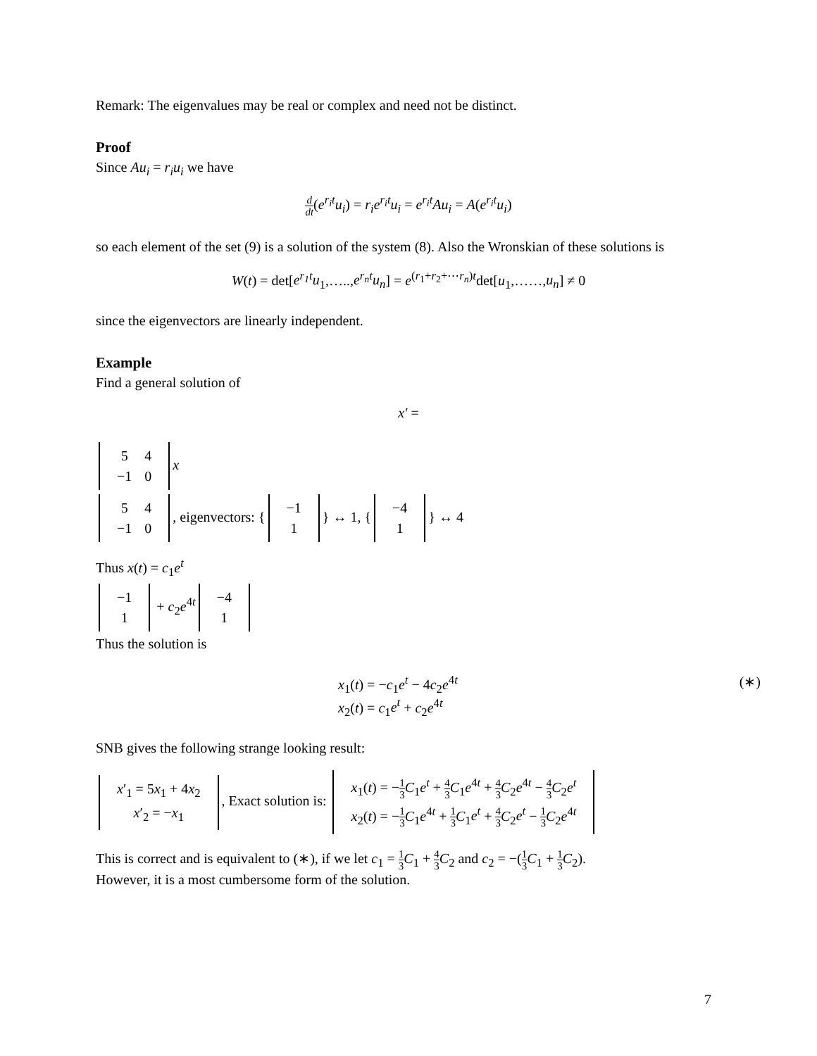Remark: The eigenvalues may be real or complex and need not be distinct.
Proof
Since Au<sub>i</sub> = r<sub>i</sub>u<sub>i</sub> we have
d dt(e<sup>r<sub>i</sub>t</sup>u<sub>i</sub>) = r<sub>i</sub>e<sup>r<sub>i</sub>t</sup>u<sub>i</sub> = e<sup>r<sub>i</sub>t</sup>Au<sub>i</sub> = A(e<sup>r<sub>i</sub>t</sup>u<sub>i</sub>)
so each element of the set (9) is a solution of the system (8). Also the Wronskian of these solutions is
W(t) = det[e<sup>r<sub>1</sub>t</sup>u<sub>1</sub>,…..,e<sup>r<sub>n</sub>t</sup>u<sub>n</sub>] = e<sup>(r<sub>1</sub>+r<sub>2</sub>+⋯r<sub>n</sub>)t</sup>det[u<sub>1</sub>,……,u<sub>n</sub>] ≠ 0
since the eigenvectors are linearly independent.
Example
Find a general solution of
x′ =
| 5 | 4 |
| −1 | 0 |
x
| 5 | 4 |
| −1 | 0 |
, eigenvectors: {
| −1 |
| 1 |
} ↔ 1, {
| −4 |
| 1 |
} ↔ 4
Thus x(t) = c<sub>1</sub>e<sup>t</sup>
| −1 |
| 1 |
+ c<sub>2</sub>e<sup>4t</sup>
| −4 |
| 1 |
Thus the solution is
x<sub>1</sub>(t) = −c<sub>1</sub>e<sup>t</sup> − 4c<sub>2</sub>e<sup>4t</sup>
x<sub>2</sub>(t) = c<sub>1</sub>e<sup>t</sup> + c<sub>2</sub>e<sup>4t</sup>
(∗)
SNB gives the following strange looking result:
| x ′<sub>1</sub> = 5 x<sub>1</sub> + 4 x<sub>2</sub> |
| x ′<sub>2</sub> = − x<sub>1</sub> |
, Exact solution is:
| x<sub>1</sub>( t ) = − 1 3 C<sub>1</sub> e<sup>t</sup> + 4 3 C<sub>1</sub> e<sup>4t</sup> + 4 3 C<sub>2</sub> e<sup>4t</sup> − 4 3 C<sub>2</sub> e<sup>t</sup> |
| x<sub>2</sub>( t ) = − 1 3 C<sub>1</sub> e<sup>4t</sup> + 1 3 C<sub>1</sub> e<sup>t</sup> + 4 3 C<sub>2</sub> e<sup>t</sup> − 1 3 C<sub>2</sub> e<sup>4t</sup> |
This is correct and is equivalent to (∗), if we let c<sub>1</sub> = 1 3 C<sub>1</sub> + 4 3 C<sub>2</sub> and c<sub>2</sub> = −(1 3 C<sub>1</sub> + 1 3 C<sub>2</sub>).
However, it is a most cumbersome form of the solution.
7